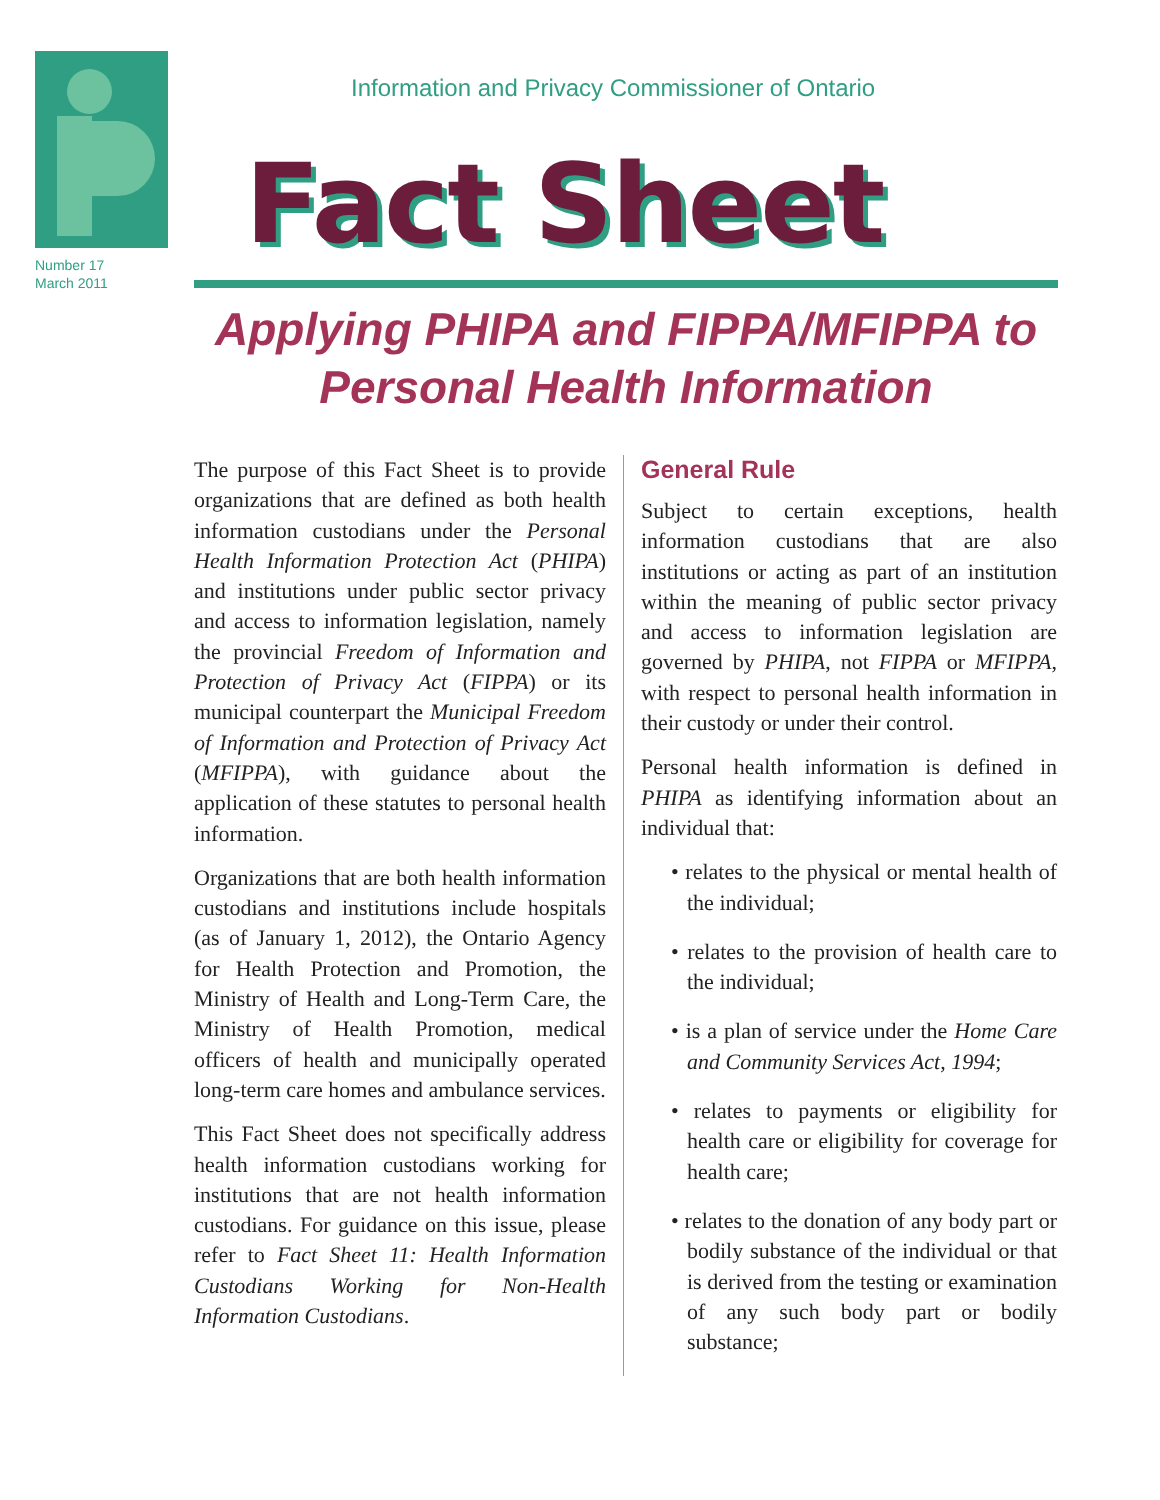Number 17
March 2011
Information and Privacy Commissioner of Ontario
Fact Sheet
Applying PHIPA and FIPPA/MFIPPA to
Personal Health Information
The purpose of this Fact Sheet is to provide organizations that are defined as both health information custodians under the Personal Health Information Protection Act (PHIPA) and institutions under public sector privacy and access to information legislation, namely the provincial Freedom of Information and Protection of Privacy Act (FIPPA) or its municipal counterpart the Municipal Freedom of Information and Protection of Privacy Act (MFIPPA), with guidance about the application of these statutes to personal health information.
Organizations that are both health information custodians and institutions include hospitals (as of January 1, 2012), the Ontario Agency for Health Protection and Promotion, the Ministry of Health and Long-Term Care, the Ministry of Health Promotion, medical officers of health and municipally operated long-term care homes and ambulance services.
This Fact Sheet does not specifically address health information custodians working for institutions that are not health information custodians. For guidance on this issue, please refer to Fact Sheet 11: Health Information Custodians Working for Non-Health Information Custodians.
General Rule
Subject to certain exceptions, health information custodians that are also institutions or acting as part of an institution within the meaning of public sector privacy and access to information legislation are governed by PHIPA, not FIPPA or MFIPPA, with respect to personal health information in their custody or under their control.
Personal health information is defined in PHIPA as identifying information about an individual that:
• relates to the physical or mental health of the individual;
• relates to the provision of health care to the individual;
• is a plan of service under the Home Care and Community Services Act, 1994;
• relates to payments or eligibility for health care or eligibility for coverage for health care;
• relates to the donation of any body part or bodily substance of the individual or that is derived from the testing or examination of any such body part or bodily substance;